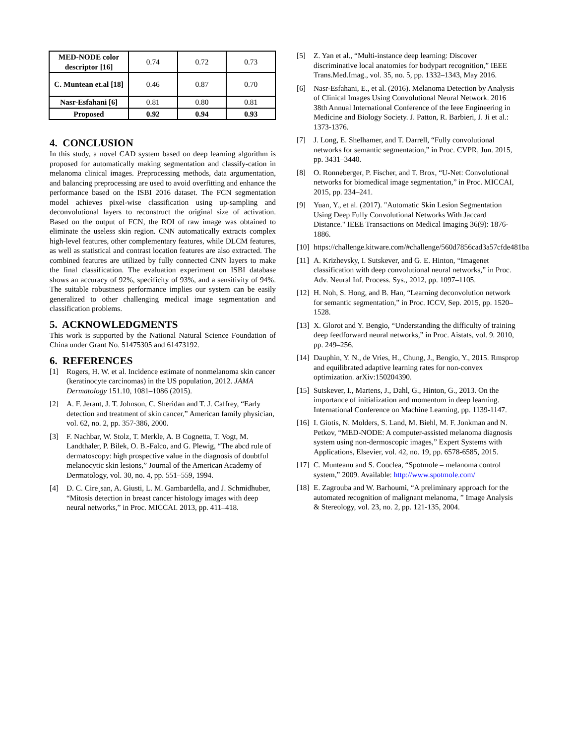| MED-NODE color descriptor [16] | 0.74 | 0.72 | 0.73 |
| C. Muntean et.al [18] | 0.46 | 0.87 | 0.70 |
| Nasr-Esfahani [6] | 0.81 | 0.80 | 0.81 |
| Proposed | 0.92 | 0.94 | 0.93 |
4. CONCLUSION
In this study, a novel CAD system based on deep learning algorithm is proposed for automatically making segmentation and classify-cation in melanoma clinical images. Preprocessing methods, data argumentation, and balancing preprocessing are used to avoid overfitting and enhance the performance based on the ISBI 2016 dataset. The FCN segmentation model achieves pixel-wise classification using up-sampling and deconvolutional layers to reconstruct the original size of activation. Based on the output of FCN, the ROI of raw image was obtained to eliminate the useless skin region. CNN automatically extracts complex high-level features, other complementary features, while DLCM features, as well as statistical and contrast location features are also extracted. The combined features are utilized by fully connected CNN layers to make the final classification. The evaluation experiment on ISBI database shows an accuracy of 92%, specificity of 93%, and a sensitivity of 94%. The suitable robustness performance implies our system can be easily generalized to other challenging medical image segmentation and classification problems.
5. ACKNOWLEDGMENTS
This work is supported by the National Natural Science Foundation of China under Grant No. 51475305 and 61473192.
6. REFERENCES
[1] Rogers, H. W. et al. Incidence estimate of nonmelanoma skin cancer (keratinocyte carcinomas) in the US population, 2012. JAMA Dermatology 151.10, 1081–1086 (2015).
[2] A. F. Jerant, J. T. Johnson, C. Sheridan and T. J. Caffrey, “Early detection and treatment of skin cancer,” American family physician, vol. 62, no. 2, pp. 357-386, 2000.
[3] F. Nachbar, W. Stolz, T. Merkle, A. B Cognetta, T. Vogt, M. Landthaler, P. Bilek, O. B.-Falco, and G. Plewig, “The abcd rule of dermatoscopy: high prospective value in the diagnosis of doubtful melanocytic skin lesions,” Journal of the American Academy of Dermatology, vol. 30, no. 4, pp. 551–559, 1994.
[4] D. C. Cire¸san, A. Giusti, L. M. Gambardella, and J. Schmidhuber, “Mitosis detection in breast cancer histology images with deep neural networks,” in Proc. MICCAI. 2013, pp. 411–418.
[5] Z. Yan et al., “Multi-instance deep learning: Discover discriminative local anatomies for bodypart recognition,” IEEE Trans.Med.Imag., vol. 35, no. 5, pp. 1332–1343, May 2016.
[6] Nasr-Esfahani, E., et al. (2016). Melanoma Detection by Analysis of Clinical Images Using Convolutional Neural Network. 2016 38th Annual International Conference of the Ieee Engineering in Medicine and Biology Society. J. Patton, R. Barbieri, J. Ji et al.: 1373-1376.
[7] J. Long, E. Shelhamer, and T. Darrell, “Fully convolutional networks for semantic segmentation,” in Proc. CVPR, Jun. 2015, pp. 3431–3440.
[8] O. Ronneberger, P. Fischer, and T. Brox, “U-Net: Convolutional networks for biomedical image segmentation,” in Proc. MICCAI, 2015, pp. 234–241.
[9] Yuan, Y., et al. (2017). "Automatic Skin Lesion Segmentation Using Deep Fully Convolutional Networks With Jaccard Distance." IEEE Transactions on Medical Imaging 36(9): 1876-1886.
[10] https://challenge.kitware.com/#challenge/560d7856cad3a57cfde481ba
[11] A. Krizhevsky, I. Sutskever, and G. E. Hinton, “Imagenet classification with deep convolutional neural networks,” in Proc. Adv. Neural Inf. Process. Sys., 2012, pp. 1097–1105.
[12] H. Noh, S. Hong, and B. Han, “Learning deconvolution network for semantic segmentation,” in Proc. ICCV, Sep. 2015, pp. 1520–1528.
[13] X. Glorot and Y. Bengio, “Understanding the difficulty of training deep feedforward neural networks,” in Proc. Aistats, vol. 9. 2010, pp. 249–256.
[14] Dauphin, Y. N., de Vries, H., Chung, J., Bengio, Y., 2015. Rmsprop and equilibrated adaptive learning rates for non-convex optimization. arXiv:150204390.
[15] Sutskever, I., Martens, J., Dahl, G., Hinton, G., 2013. On the importance of initialization and momentum in deep learning. International Conference on Machine Learning, pp. 1139-1147.
[16] I. Giotis, N. Molders, S. Land, M. Biehl, M. F. Jonkman and N. Petkov, “MED-NODE: A computer-assisted melanoma diagnosis system using non-dermoscopic images,” Expert Systems with Applications, Elsevier, vol. 42, no. 19, pp. 6578-6585, 2015.
[17] C. Munteanu and S. Cooclea, “Spotmole – melanoma control system,” 2009. Available: http://www.spotmole.com/
[18] E. Zagrouba and W. Barhoumi, “A preliminary approach for the automated recognition of malignant melanoma, ” Image Analysis & Stereology, vol. 23, no. 2, pp. 121-135, 2004.